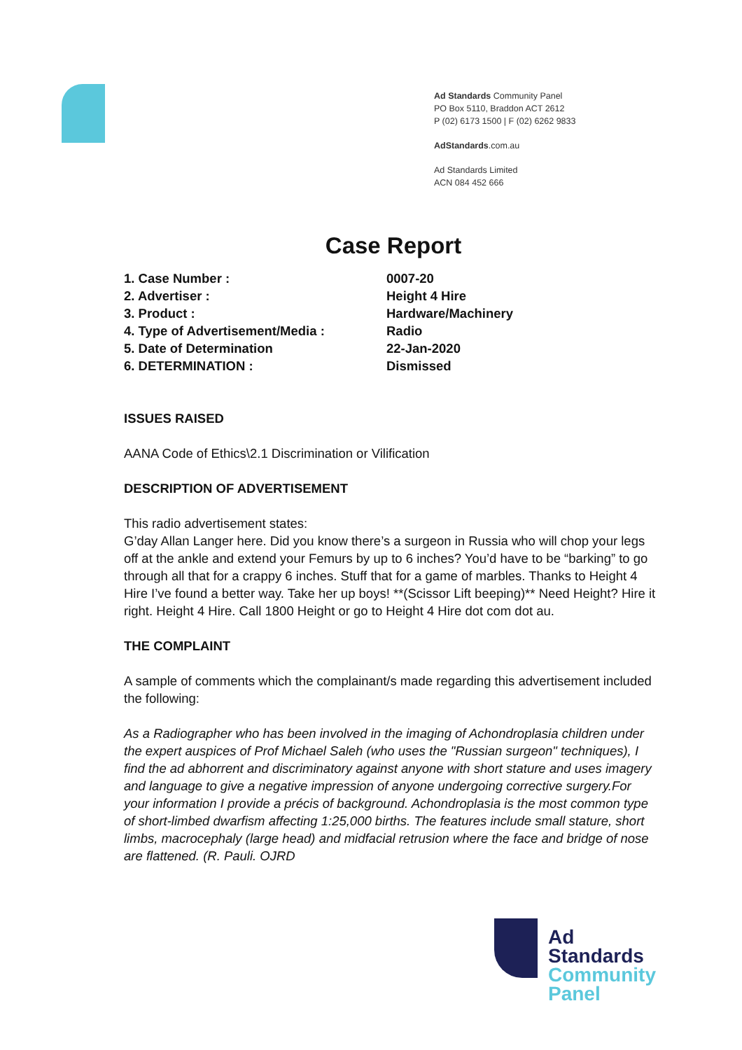Ad Standards Community Panel
PO Box 5110, Braddon ACT 2612
P (02) 6173 1500 | F (02) 6262 9833
AdStandards.com.au
Ad Standards Limited
ACN 084 452 666
Case Report
1. Case Number : 0007-20
2. Advertiser : Height 4 Hire
3. Product : Hardware/Machinery
4. Type of Advertisement/Media : Radio
5. Date of Determination 22-Jan-2020
6. DETERMINATION : Dismissed
ISSUES RAISED
AANA Code of Ethics\2.1 Discrimination or Vilification
DESCRIPTION OF ADVERTISEMENT
This radio advertisement states:
G’day Allan Langer here. Did you know there’s a surgeon in Russia who will chop your legs off at the ankle and extend your Femurs by up to 6 inches? You’d have to be “barking” to go through all that for a crappy 6 inches. Stuff that for a game of marbles. Thanks to Height 4 Hire I’ve found a better way. Take her up boys! **(Scissor Lift beeping)** Need Height? Hire it right. Height 4 Hire. Call 1800 Height or go to Height 4 Hire dot com dot au.
THE COMPLAINT
A sample of comments which the complainant/s made regarding this advertisement included the following:
As a Radiographer who has been involved in the imaging of Achondroplasia children under the expert auspices of Prof Michael Saleh (who uses the "Russian surgeon" techniques), I find the ad abhorrent and discriminatory against anyone with short stature and uses imagery and language to give a negative impression of anyone undergoing corrective surgery.For your information I provide a précis of background. Achondroplasia is the most common type of short-limbed dwarfism affecting 1:25,000 births. The features include small stature, short limbs, macrocephaly (large head) and midfacial retrusion where the face and bridge of nose are flattened. (R. Pauli. OJRD
Ad
Standards
Community
Panel